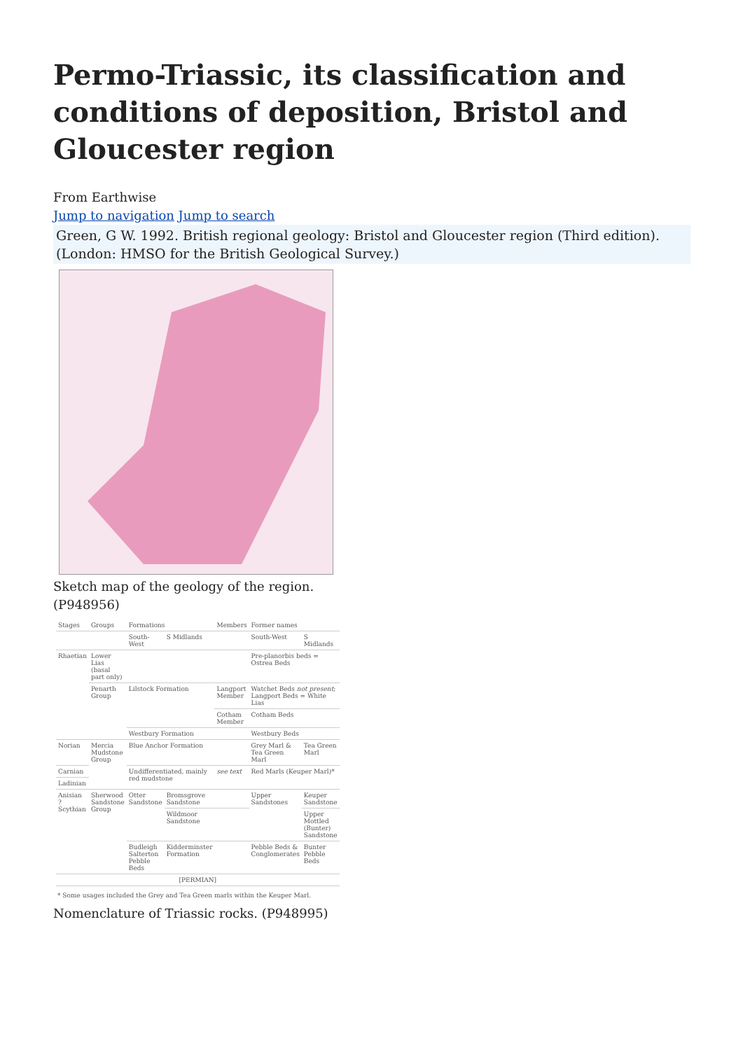Permo-Triassic, its classification and conditions of deposition, Bristol and Gloucester region
From Earthwise
Jump to navigation Jump to search
Green, G W. 1992. British regional geology: Bristol and Gloucester region (Third edition). (London: HMSO for the British Geological Survey.)
Sketch map of the geology of the region.
(P948956)
| Stages | Groups | Formations | | Members | Former names | |
| --- | --- | --- | --- | --- | --- | --- |
| | | South-West | S Midlands | | South-West | S Midlands |
| Rhaetian | Lower Lias (basal part only) | | | | Pre-planorbis beds = Ostrea Beds | |
| | Penarth Group | Lilstock Formation | | Langport Member | Watchet Beds not present ; Langport Beds = White Lias | |
| | | | | Cotham Member | Cotham Beds | |
| | | Westbury Formation | | | Westbury Beds | |
| Norian | Mercia Mudstone Group | Blue Anchor Formation | | | Grey Marl & Tea Green Marl | Tea Green Marl |
| Carnian | | Undifferentiated, mainly red mudstone | | see text | Red Marls (Keuper Marl)* | |
| Ladinian | | | | | | |
| Anisian ? Scythian | Sherwood Sandstone Group | Otter Sandstone | Bromsgrove Sandstone | | Upper Sandstones | Keuper Sandstone |
| | | | Wildmoor Sandstone | | | Upper Mottled (Bunter) Sandstone |
| | | Budleigh Salterton Pebble Beds | Kidderminster Formation | | Pebble Beds & Conglomerates | Bunter Pebble Beds |
| [PERMIAN] | | | | | | |
* Some usages included the Grey and Tea Green marls within the Keuper Marl.
Nomenclature of Triassic rocks. (P948995)